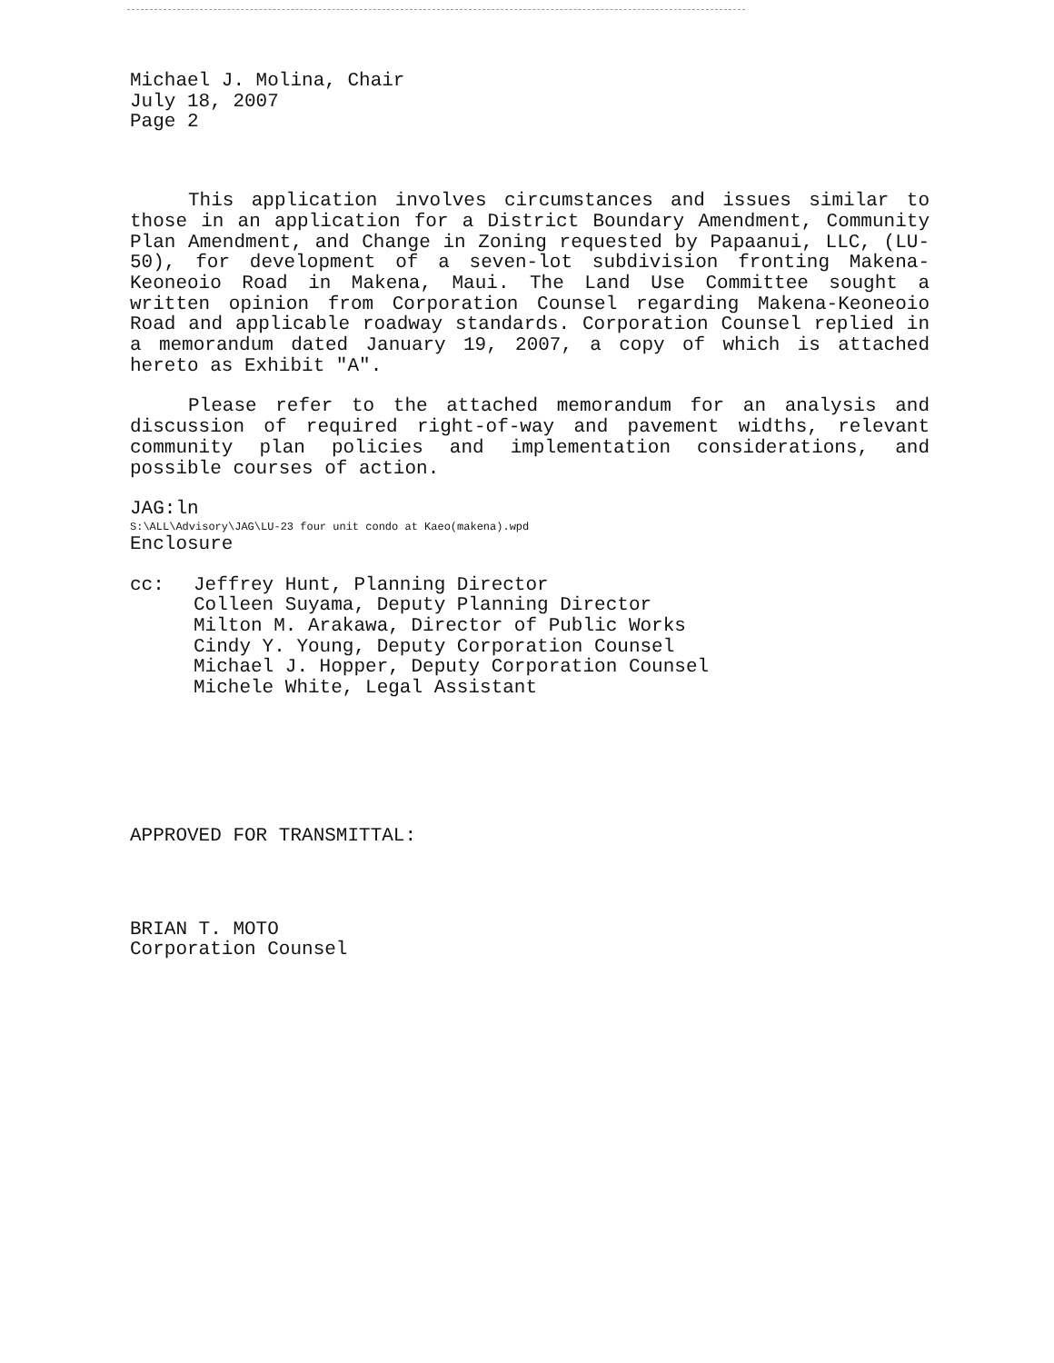Michael J. Molina, Chair
July 18, 2007
Page 2
This application involves circumstances and issues similar to those in an application for a District Boundary Amendment, Community Plan Amendment, and Change in Zoning requested by Papaanui, LLC, (LU-50), for development of a seven-lot subdivision fronting Makena-Keoneoio Road in Makena, Maui. The Land Use Committee sought a written opinion from Corporation Counsel regarding Makena-Keoneoio Road and applicable roadway standards. Corporation Counsel replied in a memorandum dated January 19, 2007, a copy of which is attached hereto as Exhibit "A".
Please refer to the attached memorandum for an analysis and discussion of required right-of-way and pavement widths, relevant community plan policies and implementation considerations, and possible courses of action.
JAG:ln
S:\ALL\Advisory\JAG\LU-23 four unit condo at Kaeo(makena).wpd
Enclosure
cc: Jeffrey Hunt, Planning Director
Colleen Suyama, Deputy Planning Director
Milton M. Arakawa, Director of Public Works
Cindy Y. Young, Deputy Corporation Counsel
Michael J. Hopper, Deputy Corporation Counsel
Michele White, Legal Assistant
APPROVED FOR TRANSMITTAL:
BRIAN T. MOTO
Corporation Counsel